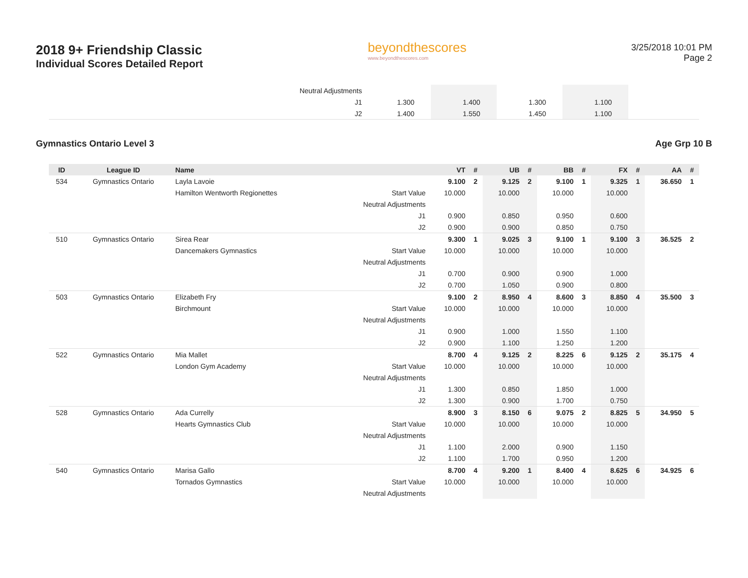2018 9+ Friendship Classic
Individual Scores Detailed Report
beyondthescores
www.beyondthescores.com
3/25/2018 10:01 PM
Page 2
| | Neutral Adjustments | | | | | | | | | |
| | J1 | 1.300 | | 1.400 | | 1.300 | | 1.100 | | |
| | J2 | 1.400 | | 1.550 | | 1.450 | | 1.100 | | |
Gymnastics Ontario Level 3 Age Grp 10 B
| ID | League ID | Name | | VT | # | UB | # | BB | # | FX | # | AA | # |
| --- | --- | --- | --- | --- | --- | --- | --- | --- | --- | --- | --- | --- | --- |
| 534 | Gymnastics Ontario | Layla Lavoie | | 9.100 | 2 | 9.125 | 2 | 9.100 | 1 | 9.325 | 1 | 36.650 | 1 |
| | | Hamilton Wentworth Regionettes | Start Value | 10.000 | | 10.000 | | 10.000 | | 10.000 | | | |
| | | | Neutral Adjustments | | | | | | | | | | |
| | | | J1 | 0.900 | | 0.850 | | 0.950 | | 0.600 | | | |
| | | | J2 | 0.900 | | 0.900 | | 0.850 | | 0.750 | | | |
| 510 | Gymnastics Ontario | Sirea Rear | | 9.300 | 1 | 9.025 | 3 | 9.100 | 1 | 9.100 | 3 | 36.525 | 2 |
| | | Dancemakers Gymnastics | Start Value | 10.000 | | 10.000 | | 10.000 | | 10.000 | | | |
| | | | Neutral Adjustments | | | | | | | | | | |
| | | | J1 | 0.700 | | 0.900 | | 0.900 | | 1.000 | | | |
| | | | J2 | 0.700 | | 1.050 | | 0.900 | | 0.800 | | | |
| 503 | Gymnastics Ontario | Elizabeth Fry | | 9.100 | 2 | 8.950 | 4 | 8.600 | 3 | 8.850 | 4 | 35.500 | 3 |
| | | Birchmount | Start Value | 10.000 | | 10.000 | | 10.000 | | 10.000 | | | |
| | | | Neutral Adjustments | | | | | | | | | | |
| | | | J1 | 0.900 | | 1.000 | | 1.550 | | 1.100 | | | |
| | | | J2 | 0.900 | | 1.100 | | 1.250 | | 1.200 | | | |
| 522 | Gymnastics Ontario | Mia Mallet | | 8.700 | 4 | 9.125 | 2 | 8.225 | 6 | 9.125 | 2 | 35.175 | 4 |
| | | London Gym Academy | Start Value | 10.000 | | 10.000 | | 10.000 | | 10.000 | | | |
| | | | Neutral Adjustments | | | | | | | | | | |
| | | | J1 | 1.300 | | 0.850 | | 1.850 | | 1.000 | | | |
| | | | J2 | 1.300 | | 0.900 | | 1.700 | | 0.750 | | | |
| 528 | Gymnastics Ontario | Ada Currelly | | 8.900 | 3 | 8.150 | 6 | 9.075 | 2 | 8.825 | 5 | 34.950 | 5 |
| | | Hearts Gymnastics Club | Start Value | 10.000 | | 10.000 | | 10.000 | | 10.000 | | | |
| | | | Neutral Adjustments | | | | | | | | | | |
| | | | J1 | 1.100 | | 2.000 | | 0.900 | | 1.150 | | | |
| | | | J2 | 1.100 | | 1.700 | | 0.950 | | 1.200 | | | |
| 540 | Gymnastics Ontario | Marisa Gallo | | 8.700 | 4 | 9.200 | 1 | 8.400 | 4 | 8.625 | 6 | 34.925 | 6 |
| | | Tornados Gymnastics | Start Value | 10.000 | | 10.000 | | 10.000 | | 10.000 | | | |
| | | | Neutral Adjustments | | | | | | | | | | |